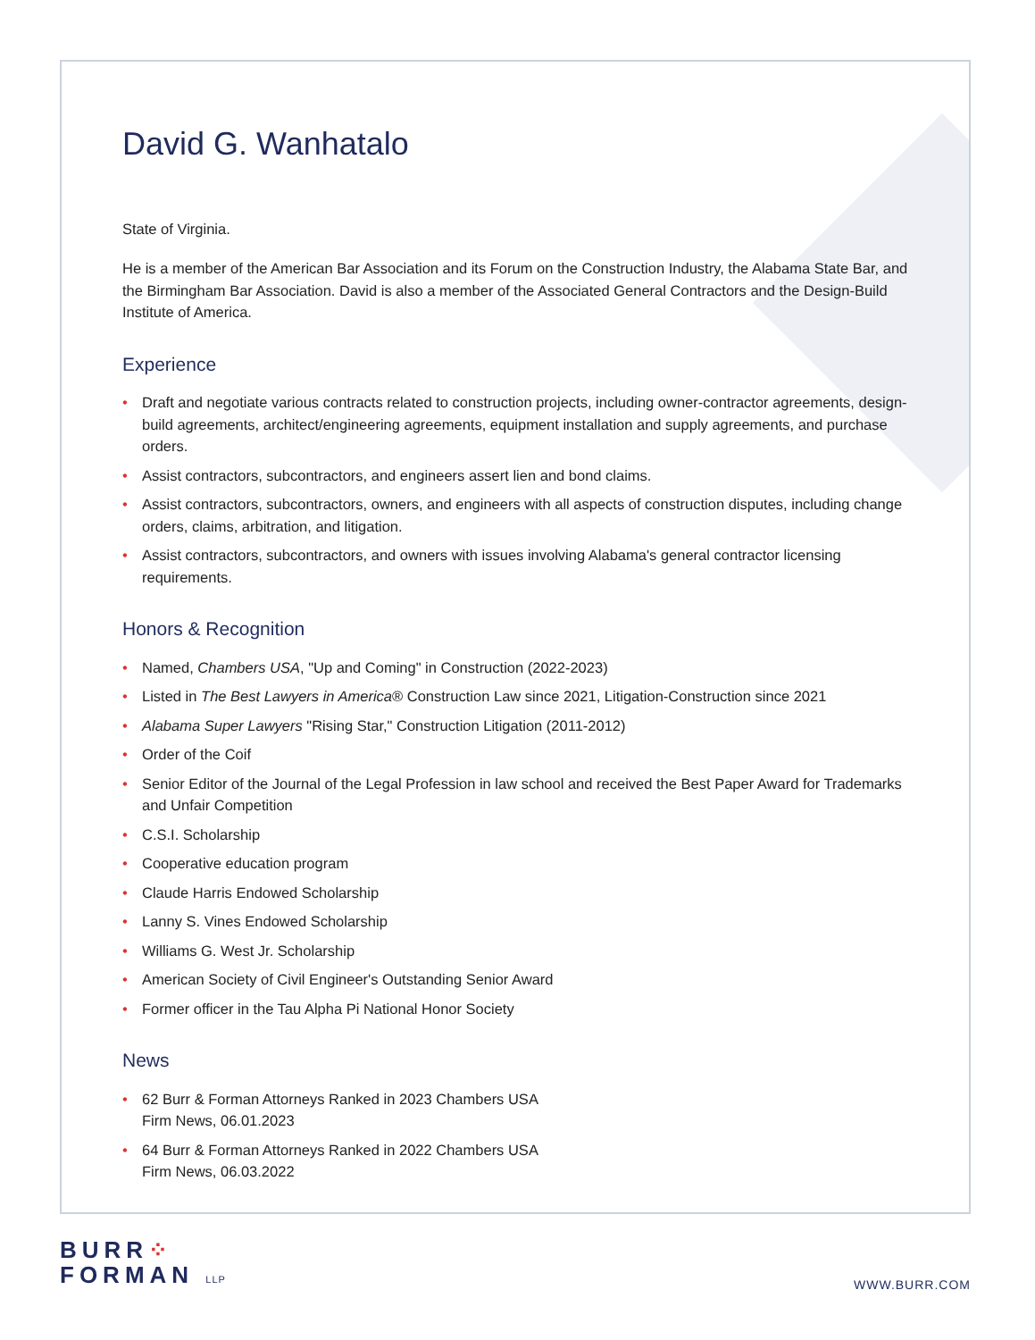David G. Wanhatalo
State of Virginia.
He is a member of the American Bar Association and its Forum on the Construction Industry, the Alabama State Bar, and the Birmingham Bar Association. David is also a member of the Associated General Contractors and the Design-Build Institute of America.
Experience
• Draft and negotiate various contracts related to construction projects, including owner-contractor agreements, design-build agreements, architect/engineering agreements, equipment installation and supply agreements, and purchase orders.
• Assist contractors, subcontractors, and engineers assert lien and bond claims.
• Assist contractors, subcontractors, owners, and engineers with all aspects of construction disputes, including change orders, claims, arbitration, and litigation.
• Assist contractors, subcontractors, and owners with issues involving Alabama's general contractor licensing requirements.
Honors & Recognition
• Named, Chambers USA, "Up and Coming" in Construction (2022-2023)
• Listed in The Best Lawyers in America® Construction Law since 2021, Litigation-Construction since 2021
• Alabama Super Lawyers "Rising Star," Construction Litigation (2011-2012)
• Order of the Coif
• Senior Editor of the Journal of the Legal Profession in law school and received the Best Paper Award for Trademarks and Unfair Competition
• C.S.I. Scholarship
• Cooperative education program
• Claude Harris Endowed Scholarship
• Lanny S. Vines Endowed Scholarship
• Williams G. West Jr. Scholarship
• American Society of Civil Engineer's Outstanding Senior Award
• Former officer in the Tau Alpha Pi National Honor Society
News
• 62 Burr & Forman Attorneys Ranked in 2023 Chambers USA
Firm News, 06.01.2023
• 64 Burr & Forman Attorneys Ranked in 2022 Chambers USA
Firm News, 06.03.2022
BURR⁘
FORMAN LLP
WWW.BURR.COM